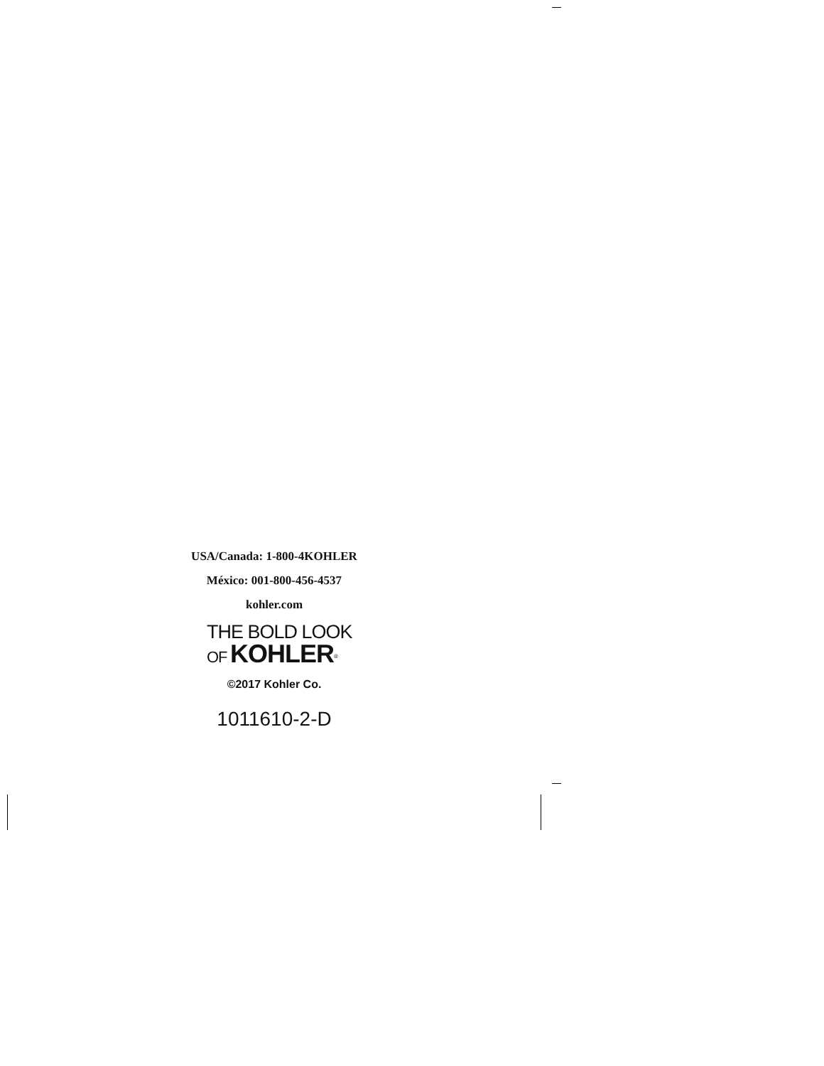USA/Canada: 1-800-4KOHLER
México: 001-800-456-4537
kohler.com
THE BOLD LOOK
OF KOHLER<sup>®</sup>
©2017 Kohler Co.
1011610-2-D